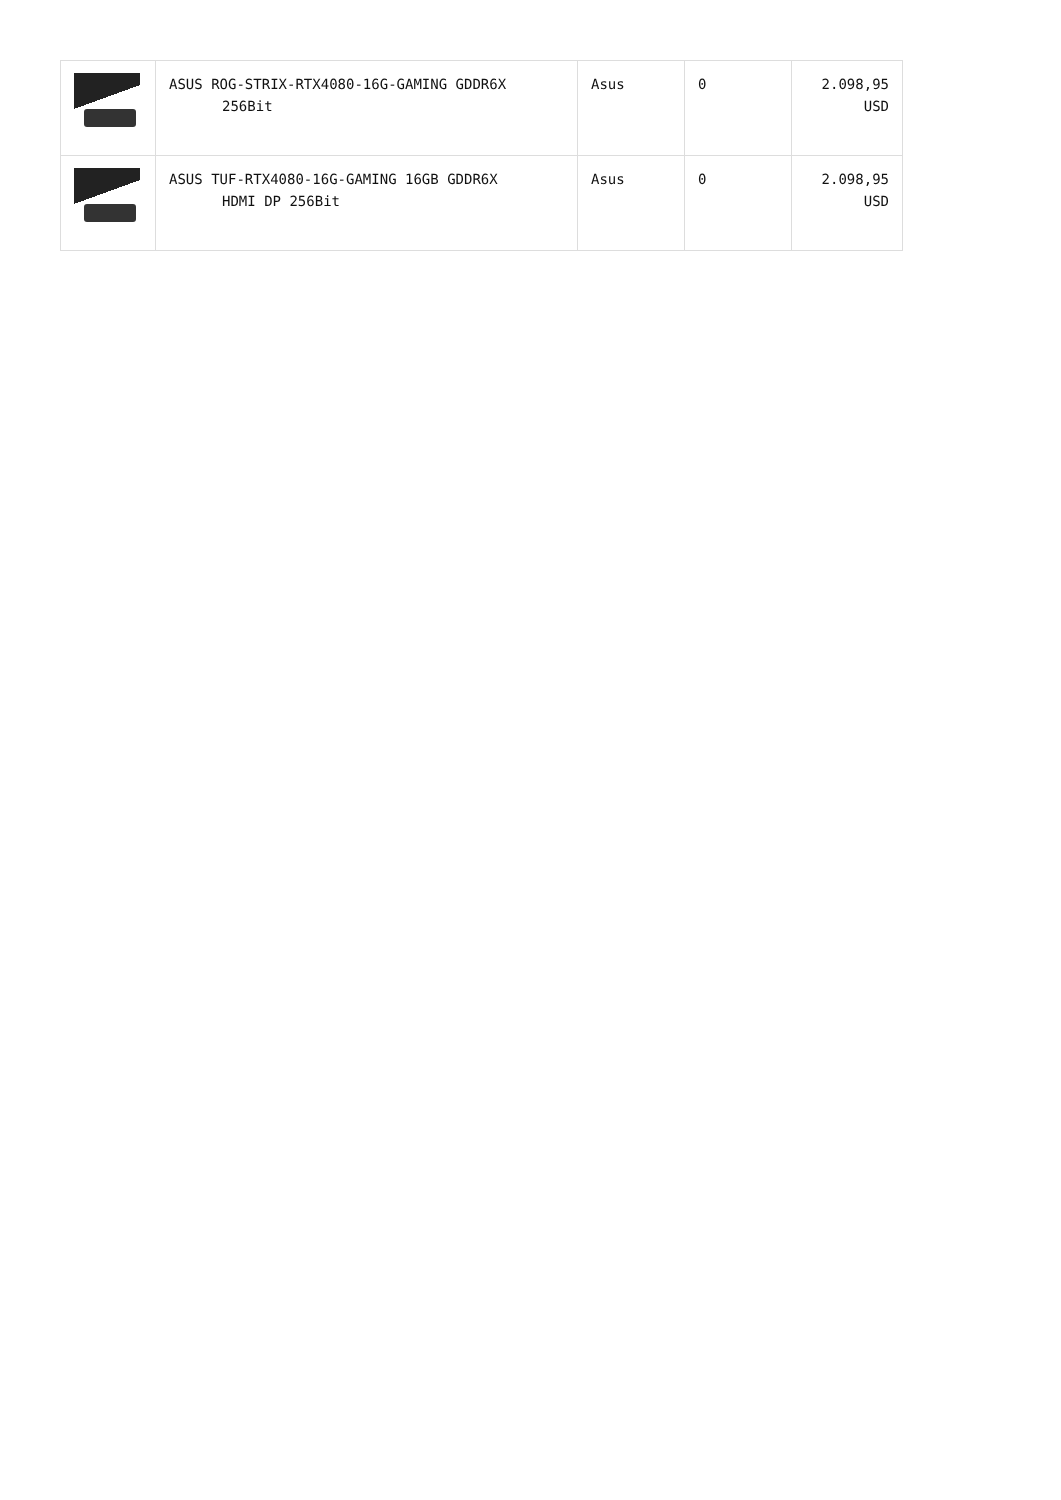| | ASUS ROG-STRIX-RTX4080-16G-GAMING GDDR6X 256Bit | Asus | 0 | 2.098,95 USD |
| | ASUS TUF-RTX4080-16G-GAMING 16GB GDDR6X HDMI DP 256Bit | Asus | 0 | 2.098,95 USD |